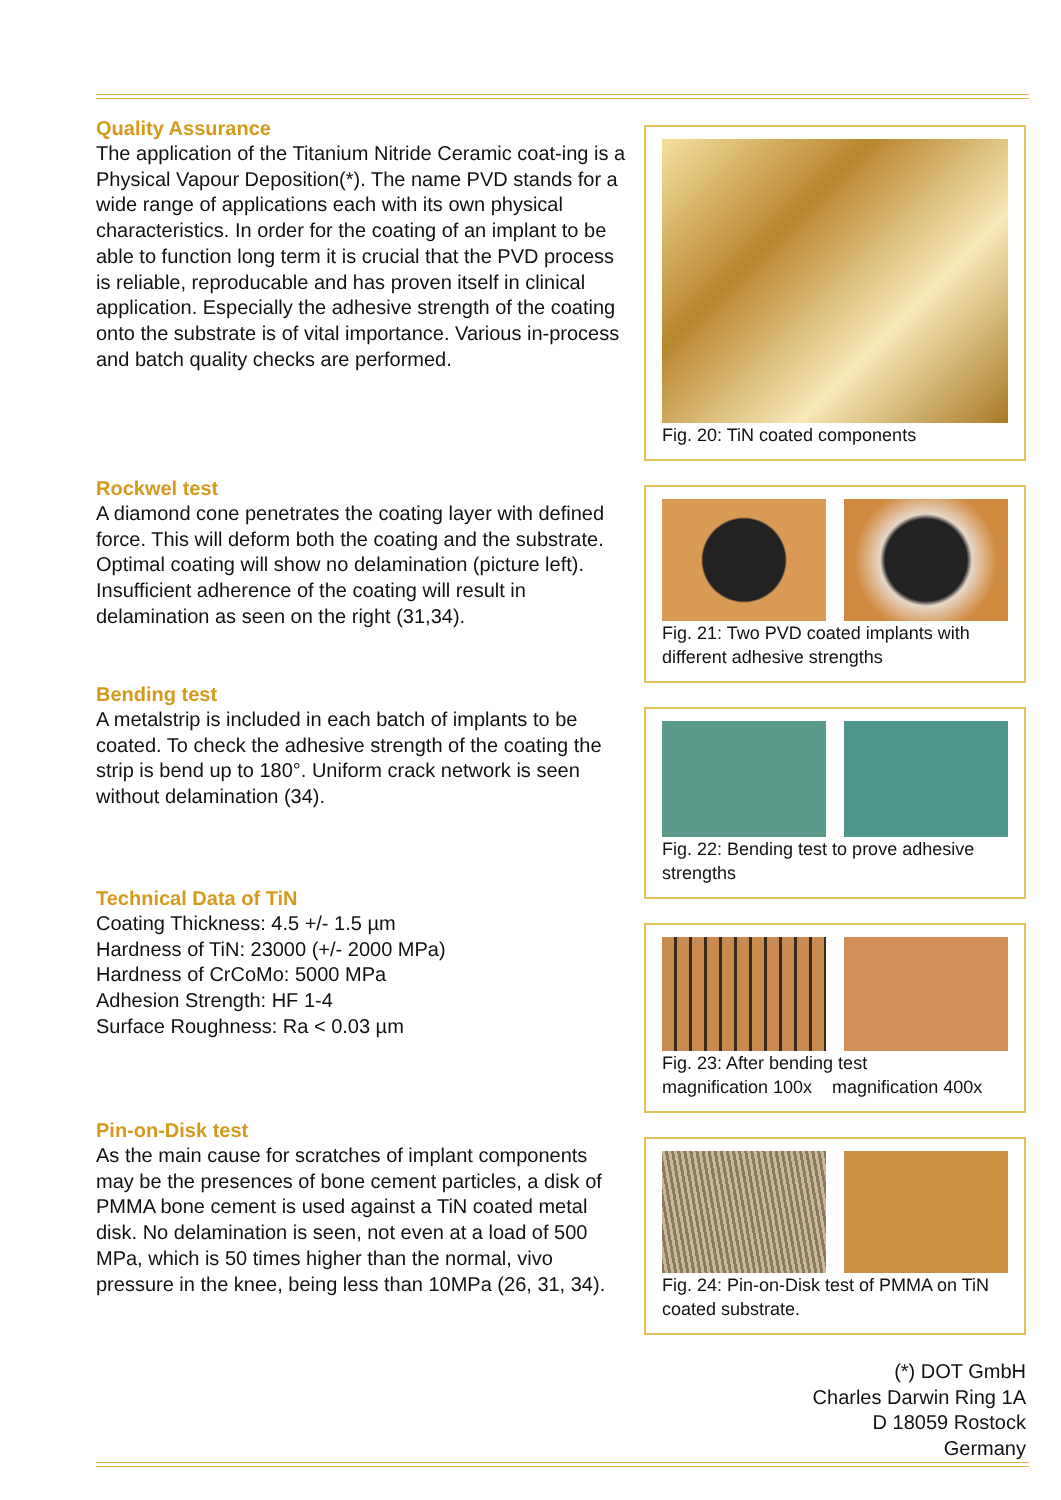Quality Assurance
The application of the Titanium Nitride Ceramic coat-ing is a Physical Vapour Deposition(*). The name PVD stands for a wide range of applications each with its own physical characteristics. In order for the coating of an implant to be able to function long term it is crucial that the PVD process is reliable, reproducable and has proven itself in clinical application. Especially the adhesive strength of the coating onto the substrate is of vital importance. Various in-process and batch quality checks are performed.
Rockwel test
A diamond cone penetrates the coating layer with defined force. This will deform both the coating and the substrate. Optimal coating will show no delamination (picture left). Insufficient adherence of the coating will result in delamination as seen on the right (31,34).
Bending test
A metalstrip is included in each batch of implants to be coated. To check the adhesive strength of the coating the strip is bend up to 180°. Uniform crack network is seen without delamination (34).
Technical Data of TiN
Coating Thickness: 4.5 +/- 1.5 µm
Hardness of TiN: 23000 (+/- 2000 MPa)
Hardness of CrCoMo: 5000 MPa
Adhesion Strength: HF 1-4
Surface Roughness: Ra < 0.03 µm
Pin-on-Disk test
As the main cause for scratches of implant components may be the presences of bone cement particles, a disk of PMMA bone cement is used against a TiN coated metal disk. No delamination is seen, not even at a load of 500 MPa, which is 50 times higher than the normal, vivo pressure in the knee, being less than 10MPa (26, 31, 34).
Fig. 20: TiN coated components
Fig. 21: Two PVD coated implants with different adhesive strengths
Fig. 22: Bending test to prove adhesive strengths
Fig. 23: After bending test
magnification 100x magnification 400x
Fig. 24: Pin-on-Disk test of PMMA on TiN coated substrate.
(*) DOT GmbH
Charles Darwin Ring 1A
D 18059 Rostock
Germany